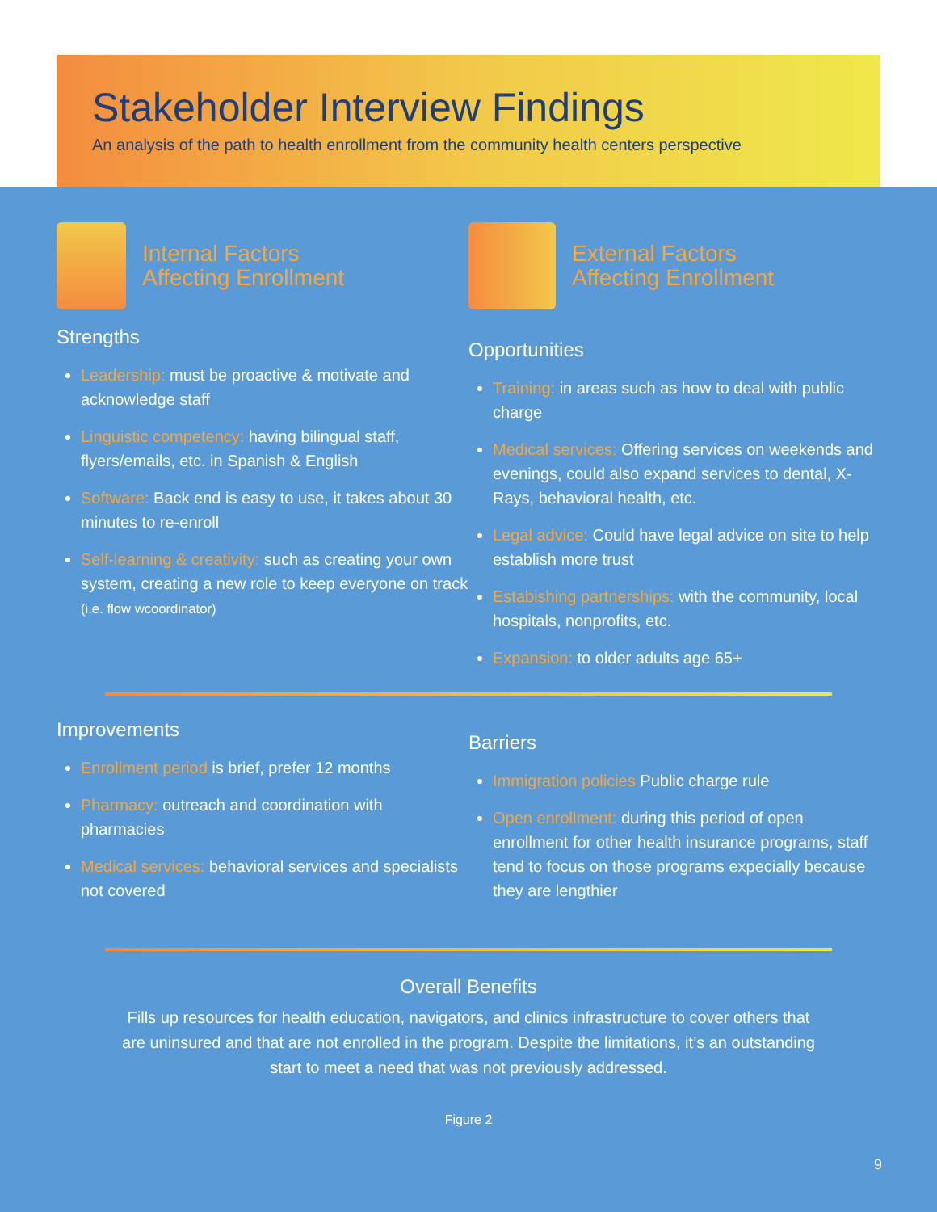Stakeholder Interview Findings
An analysis of the path to health enrollment from the community health centers perspective
Internal Factors
Affecting Enrollment
Strengths
Leadership: must be proactive & motivate and acknowledge staff
Linguistic competency: having bilingual staff, flyers/emails, etc. in Spanish & English
Software: Back end is easy to use, it takes about 30 minutes to re-enroll
Self-learning & creativity: such as creating your own system, creating a new role to keep everyone on track (i.e. flow wcoordinator)
External Factors
Affecting Enrollment
Opportunities
Training: in areas such as how to deal with public charge
Medical services: Offering services on weekends and evenings, could also expand services to dental, X-Rays, behavioral health, etc.
Legal advice: Could have legal advice on site to help establish more trust
Estabishing partnerships: with the community, local hospitals, nonprofits, etc.
Expansion: to older adults age 65+
Improvements
Enrollment period is brief, prefer 12 months
Pharmacy: outreach and coordination with pharmacies
Medical services: behavioral services and specialists not covered
Barriers
Immigration policies Public charge rule
Open enrollment: during this period of open enrollment for other health insurance programs, staff tend to focus on those programs expecially because they are lengthier
Overall Benefits
Fills up resources for health education, navigators, and clinics infrastructure to cover others that are uninsured and that are not enrolled in the program. Despite the limitations, it’s an outstanding start to meet a need that was not previously addressed.
Figure 2
9